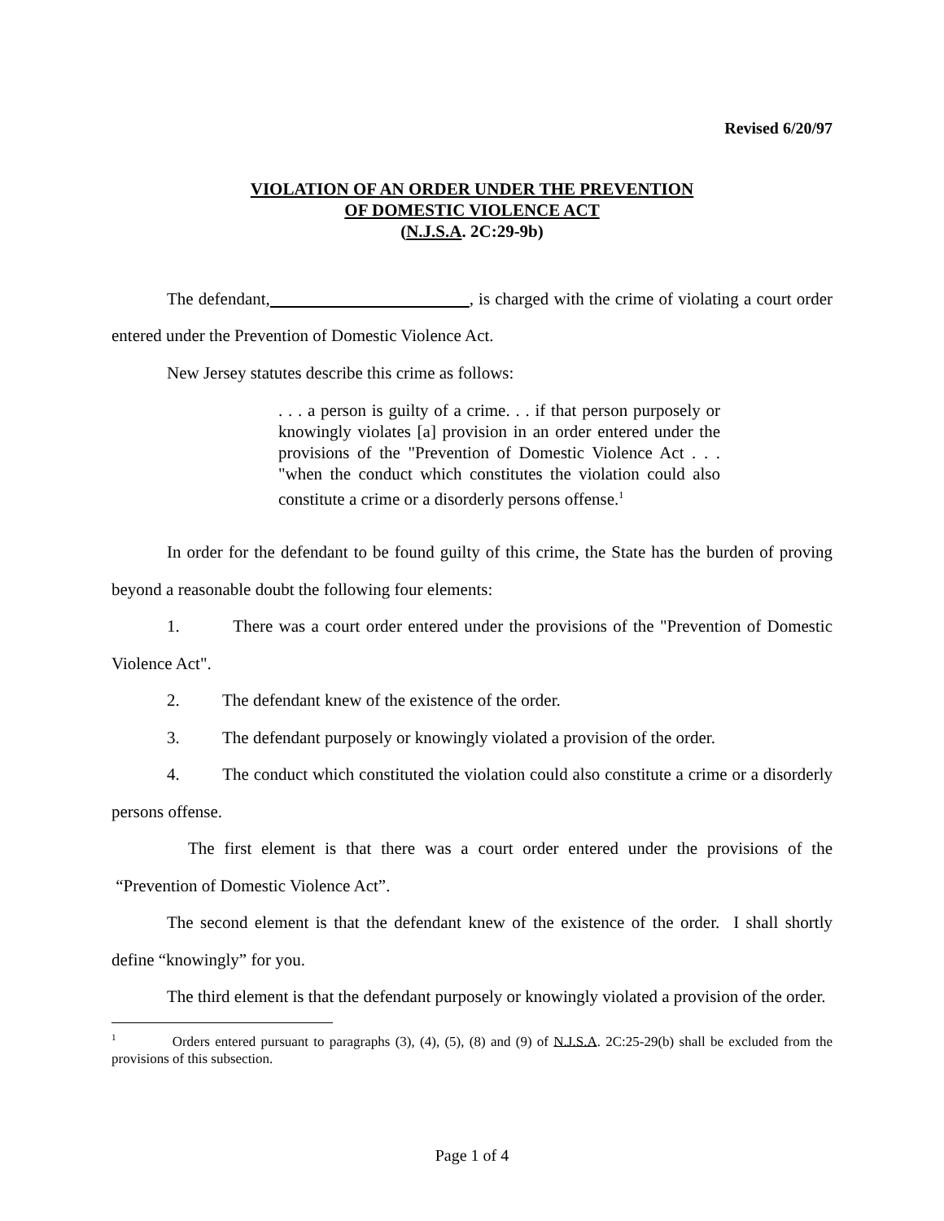Revised 6/20/97
VIOLATION OF AN ORDER UNDER THE PREVENTION
OF DOMESTIC VIOLENCE ACT
(N.J.S.A. 2C:29-9b)
The defendant, , is charged with the crime of violating a court order entered under the Prevention of Domestic Violence Act.
New Jersey statutes describe this crime as follows:
. . . a person is guilty of a crime. . . if that person purposely or knowingly violates [a] provision in an order entered under the provisions of the "Prevention of Domestic Violence Act . . . "when the conduct which constitutes the violation could also constitute a crime or a disorderly persons offense.<sup>1</sup>
In order for the defendant to be found guilty of this crime, the State has the burden of proving beyond a reasonable doubt the following four elements:
1. There was a court order entered under the provisions of the "Prevention of Domestic Violence Act".
2. The defendant knew of the existence of the order.
3. The defendant purposely or knowingly violated a provision of the order.
4. The conduct which constituted the violation could also constitute a crime or a disorderly persons offense.
The first element is that there was a court order entered under the provisions of the “Prevention of Domestic Violence Act”.
The second element is that the defendant knew of the existence of the order. I shall shortly define “knowingly” for you.
The third element is that the defendant purposely or knowingly violated a provision of the order.
<sup>1</sup> Orders entered pursuant to paragraphs (3), (4), (5), (8) and (9) of N.J.S.A. 2C:25-29(b) shall be excluded from the provisions of this subsection.
Page 1 of 4